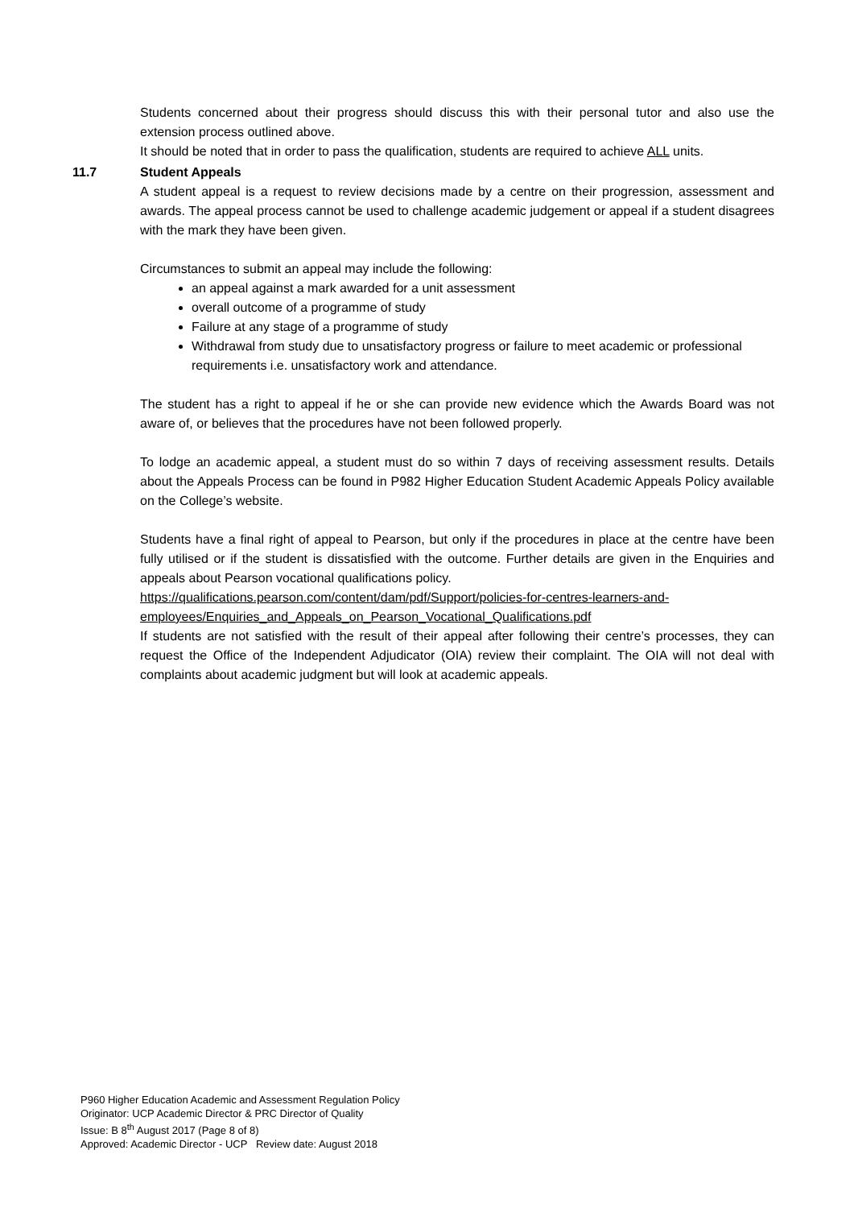Students concerned about their progress should discuss this with their personal tutor and also use the extension process outlined above.
It should be noted that in order to pass the qualification, students are required to achieve ALL units.
11.7 Student Appeals
A student appeal is a request to review decisions made by a centre on their progression, assessment and awards. The appeal process cannot be used to challenge academic judgement or appeal if a student disagrees with the mark they have been given.
Circumstances to submit an appeal may include the following:
an appeal against a mark awarded for a unit assessment
overall outcome of a programme of study
Failure at any stage of a programme of study
Withdrawal from study due to unsatisfactory progress or failure to meet academic or professional requirements i.e. unsatisfactory work and attendance.
The student has a right to appeal if he or she can provide new evidence which the Awards Board was not aware of, or believes that the procedures have not been followed properly.
To lodge an academic appeal, a student must do so within 7 days of receiving assessment results. Details about the Appeals Process can be found in P982 Higher Education Student Academic Appeals Policy available on the College’s website.
Students have a final right of appeal to Pearson, but only if the procedures in place at the centre have been fully utilised or if the student is dissatisfied with the outcome. Further details are given in the Enquiries and appeals about Pearson vocational qualifications policy.
https://qualifications.pearson.com/content/dam/pdf/Support/policies-for-centres-learners-and-employees/Enquiries_and_Appeals_on_Pearson_Vocational_Qualifications.pdf
If students are not satisfied with the result of their appeal after following their centre’s processes, they can request the Office of the Independent Adjudicator (OIA) review their complaint. The OIA will not deal with complaints about academic judgment but will look at academic appeals.
P960 Higher Education Academic and Assessment Regulation Policy
Originator: UCP Academic Director & PRC Director of Quality
Issue: B 8<sup>th</sup> August 2017 (Page 8 of 8)
Approved: Academic Director - UCP Review date: August 2018